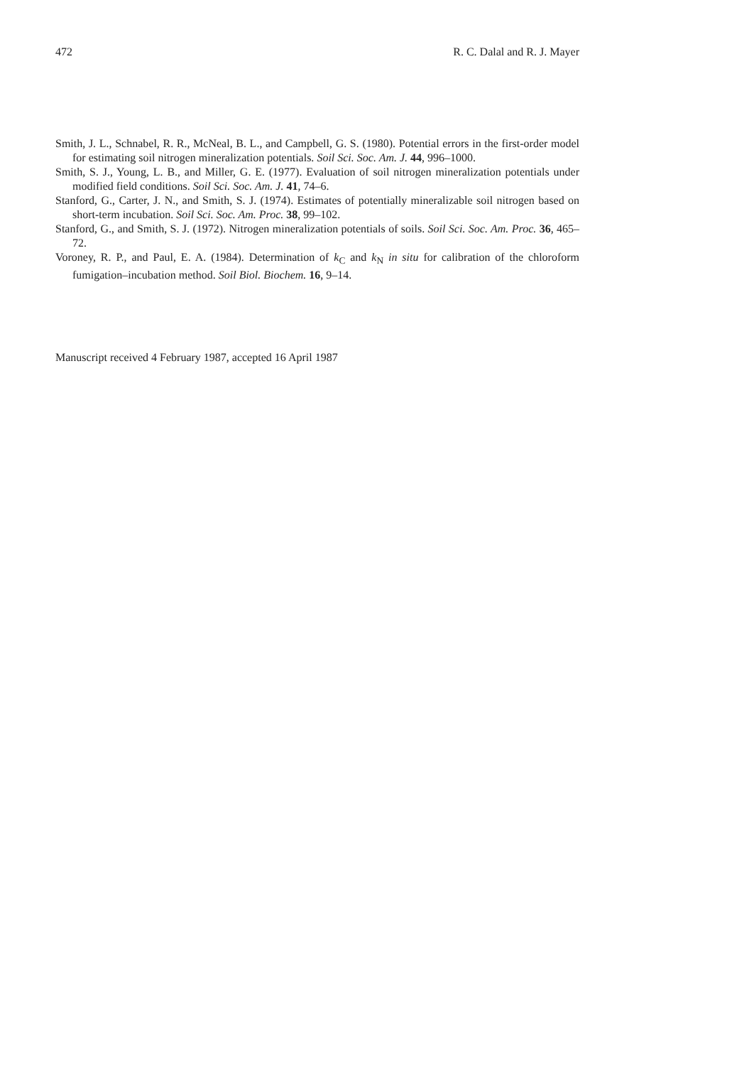472 R. C. Dalal and R. J. Mayer
Smith, J. L., Schnabel, R. R., McNeal, B. L., and Campbell, G. S. (1980). Potential errors in the first-order model for estimating soil nitrogen mineralization potentials. Soil Sci. Soc. Am. J. 44, 996–1000.
Smith, S. J., Young, L. B., and Miller, G. E. (1977). Evaluation of soil nitrogen mineralization potentials under modified field conditions. Soil Sci. Soc. Am. J. 41, 74–6.
Stanford, G., Carter, J. N., and Smith, S. J. (1974). Estimates of potentially mineralizable soil nitrogen based on short-term incubation. Soil Sci. Soc. Am. Proc. 38, 99–102.
Stanford, G., and Smith, S. J. (1972). Nitrogen mineralization potentials of soils. Soil Sci. Soc. Am. Proc. 36, 465–72.
Voroney, R. P., and Paul, E. A. (1984). Determination of k<sub>C</sub> and k<sub>N</sub> in situ for calibration of the chloroform fumigation–incubation method. Soil Biol. Biochem. 16, 9–14.
Manuscript received 4 February 1987, accepted 16 April 1987